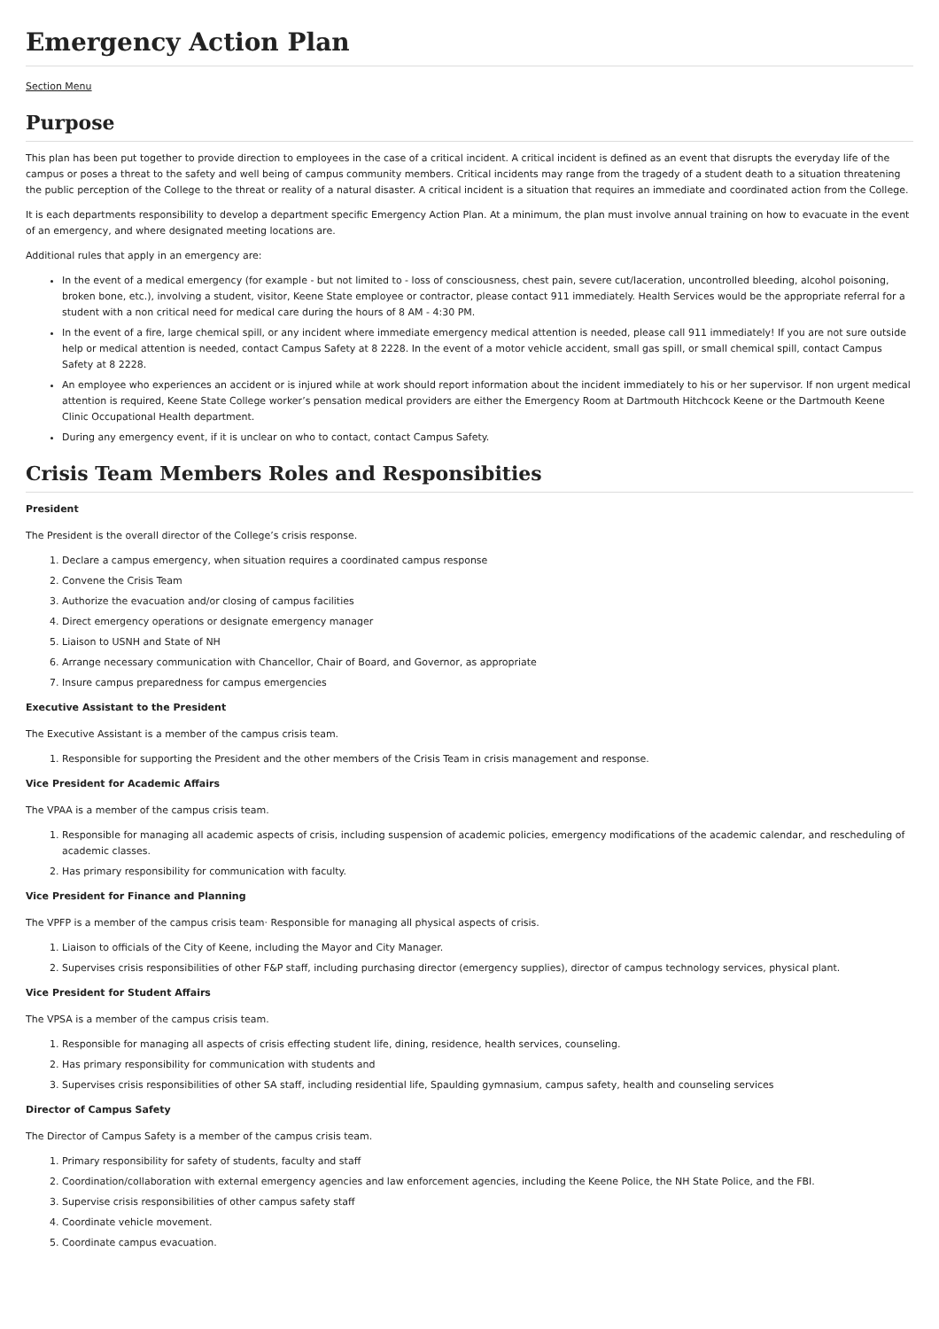Emergency Action Plan
Section Menu
Purpose
This plan has been put together to provide direction to employees in the case of a critical incident. A critical incident is defined as an event that disrupts the everyday life of the campus or poses a threat to the safety and well being of campus community members. Critical incidents may range from the tragedy of a student death to a situation threatening the public perception of the College to the threat or reality of a natural disaster. A critical incident is a situation that requires an immediate and coordinated action from the College.
It is each departments responsibility to develop a department specific Emergency Action Plan. At a minimum, the plan must involve annual training on how to evacuate in the event of an emergency, and where designated meeting locations are.
Additional rules that apply in an emergency are:
In the event of a medical emergency (for example - but not limited to - loss of consciousness, chest pain, severe cut/laceration, uncontrolled bleeding, alcohol poisoning, broken bone, etc.), involving a student, visitor, Keene State employee or contractor, please contact 911 immediately. Health Services would be the appropriate referral for a student with a non critical need for medical care during the hours of 8 AM - 4:30 PM.
In the event of a fire, large chemical spill, or any incident where immediate emergency medical attention is needed, please call 911 immediately! If you are not sure outside help or medical attention is needed, contact Campus Safety at 8 2228. In the event of a motor vehicle accident, small gas spill, or small chemical spill, contact Campus Safety at 8 2228.
An employee who experiences an accident or is injured while at work should report information about the incident immediately to his or her supervisor. If non urgent medical attention is required, Keene State College worker’s pensation medical providers are either the Emergency Room at Dartmouth Hitchcock Keene or the Dartmouth Keene Clinic Occupational Health department.
During any emergency event, if it is unclear on who to contact, contact Campus Safety.
Crisis Team Members Roles and Responsibities
President
The President is the overall director of the College’s crisis response.
1. Declare a campus emergency, when situation requires a coordinated campus response
2. Convene the Crisis Team
3. Authorize the evacuation and/or closing of campus facilities
4. Direct emergency operations or designate emergency manager
5. Liaison to USNH and State of NH
6. Arrange necessary communication with Chancellor, Chair of Board, and Governor, as appropriate
7. Insure campus preparedness for campus emergencies
Executive Assistant to the President
The Executive Assistant is a member of the campus crisis team.
1. Responsible for supporting the President and the other members of the Crisis Team in crisis management and response.
Vice President for Academic Affairs
The VPAA is a member of the campus crisis team.
1. Responsible for managing all academic aspects of crisis, including suspension of academic policies, emergency modifications of the academic calendar, and rescheduling of academic classes.
2. Has primary responsibility for communication with faculty.
Vice President for Finance and Planning
The VPFP is a member of the campus crisis team· Responsible for managing all physical aspects of crisis.
1. Liaison to officials of the City of Keene, including the Mayor and City Manager.
2. Supervises crisis responsibilities of other F&P staff, including purchasing director (emergency supplies), director of campus technology services, physical plant.
Vice President for Student Affairs
The VPSA is a member of the campus crisis team.
1. Responsible for managing all aspects of crisis effecting student life, dining, residence, health services, counseling.
2. Has primary responsibility for communication with students and
3. Supervises crisis responsibilities of other SA staff, including residential life, Spaulding gymnasium, campus safety, health and counseling services
Director of Campus Safety
The Director of Campus Safety is a member of the campus crisis team.
1. Primary responsibility for safety of students, faculty and staff
2. Coordination/collaboration with external emergency agencies and law enforcement agencies, including the Keene Police, the NH State Police, and the FBI.
3. Supervise crisis responsibilities of other campus safety staff
4. Coordinate vehicle movement.
5. Coordinate campus evacuation.